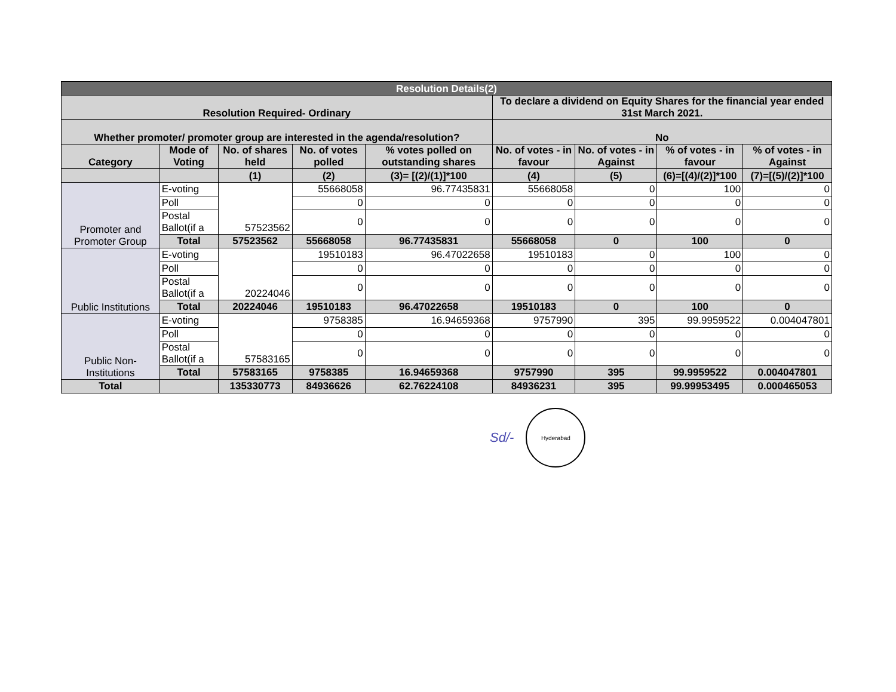| Resolution Details(2) | | | | | | | | |
| --- | --- | --- | --- | --- | --- | --- | --- | --- |
| Resolution Required- Ordinary | | | | | To declare a dividend on Equity Shares for the financial year ended 31st March 2021. | | | |
| Whether promoter/ promoter group are interested in the agenda/resolution? | | | | | No | | | |
| Category | Mode of Voting | No. of shares held | No. of votes polled | % votes polled on outstanding shares | No. of votes - in favour | No. of votes - in Against | % of votes - in favour | % of votes - in Against |
| | | (1) | (2) | (3)= [(2)/(1)]*100 | (4) | (5) | (6)=[(4)/(2)]*100 | (7)=[(5)/(2)]*100 |
| Promoter and Promoter Group | E-voting | 57523562 | 55668058 | 96.77435831 | 55668058 | 0 | 100 | 0 |
| | Poll | | 0 | 0 | 0 | 0 | 0 | 0 |
| | Postal Ballot(if a | | 0 | 0 | 0 | 0 | 0 | 0 |
| | Total | 57523562 | 55668058 | 96.77435831 | 55668058 | 0 | 100 | 0 |
| Public Institutions | E-voting | 20224046 | 19510183 | 96.47022658 | 19510183 | 0 | 100 | 0 |
| | Poll | | 0 | 0 | 0 | 0 | 0 | 0 |
| | Postal Ballot(if a | | 0 | 0 | 0 | 0 | 0 | 0 |
| | Total | 20224046 | 19510183 | 96.47022658 | 19510183 | 0 | 100 | 0 |
| Public Non-Institutions | E-voting | 57583165 | 9758385 | 16.94659368 | 9757990 | 395 | 99.9959522 | 0.004047801 |
| | Poll | | 0 | 0 | 0 | 0 | 0 | 0 |
| | Postal Ballot(if a | | 0 | 0 | 0 | 0 | 0 | 0 |
| | Total | 57583165 | 9758385 | 16.94659368 | 9757990 | 395 | 99.9959522 | 0.004047801 |
| Total | | 135330773 | 84936626 | 62.76224108 | 84936231 | 395 | 99.99953495 | 0.000465053 |
Sd/-
Hyderabad